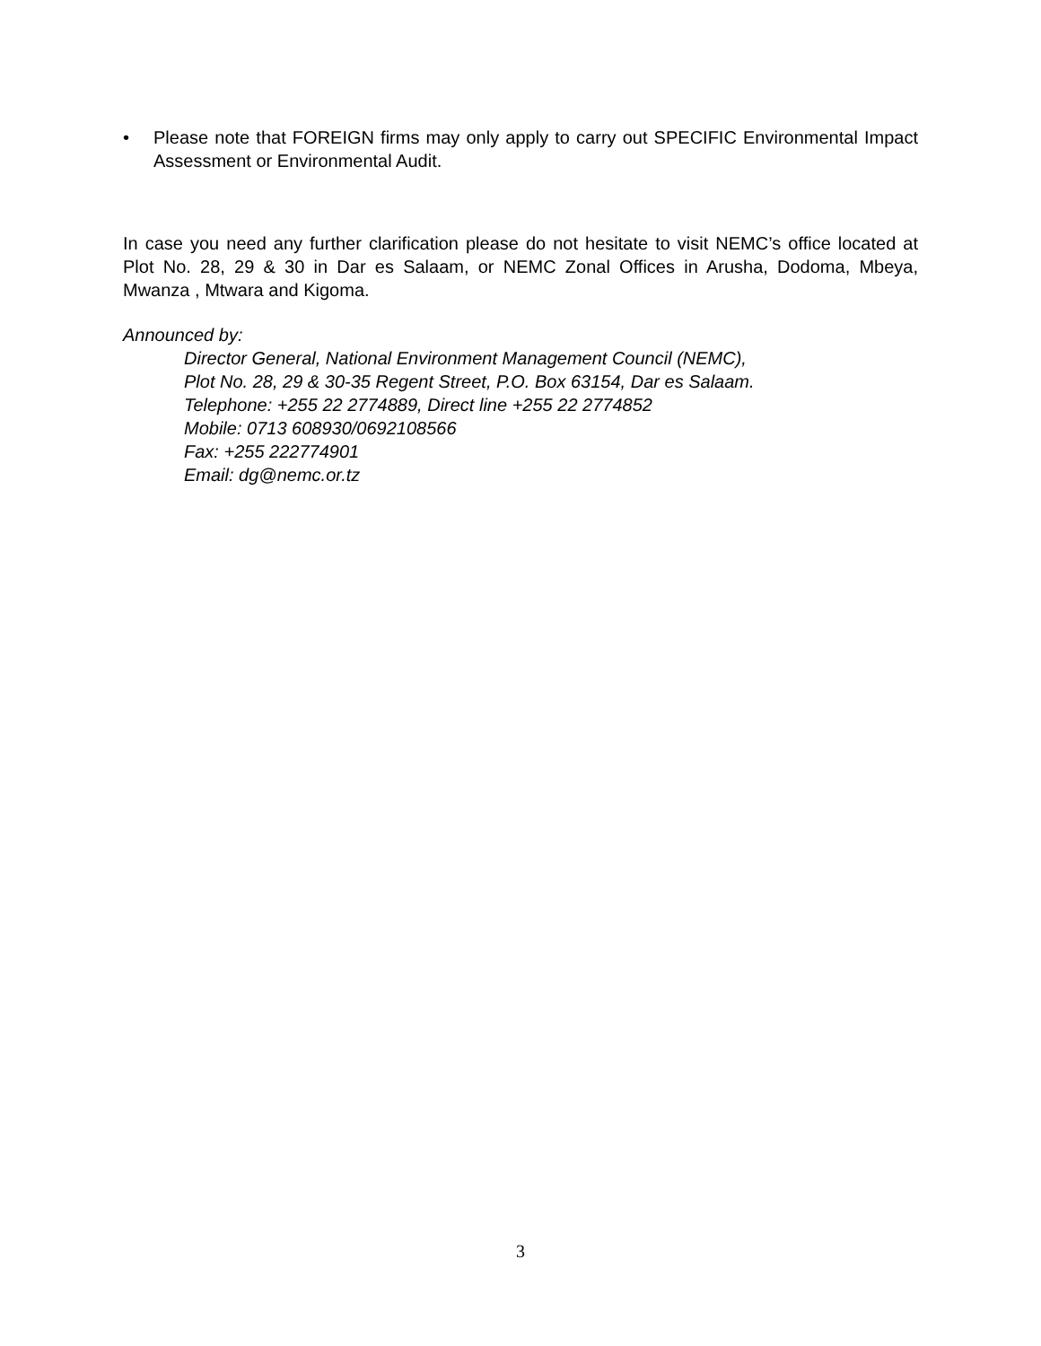• Please note that FOREIGN firms may only apply to carry out SPECIFIC Environmental Impact Assessment or Environmental Audit.
In case you need any further clarification please do not hesitate to visit NEMC’s office located at Plot No. 28, 29 & 30 in Dar es Salaam, or NEMC Zonal Offices in Arusha, Dodoma, Mbeya, Mwanza , Mtwara and Kigoma.
Announced by:
Director General, National Environment Management Council (NEMC),
Plot No. 28, 29 & 30-35 Regent Street, P.O. Box 63154, Dar es Salaam.
Telephone: +255 22 2774889, Direct line +255 22 2774852
Mobile: 0713 608930/0692108566
Fax: +255 222774901
Email: dg@nemc.or.tz
3